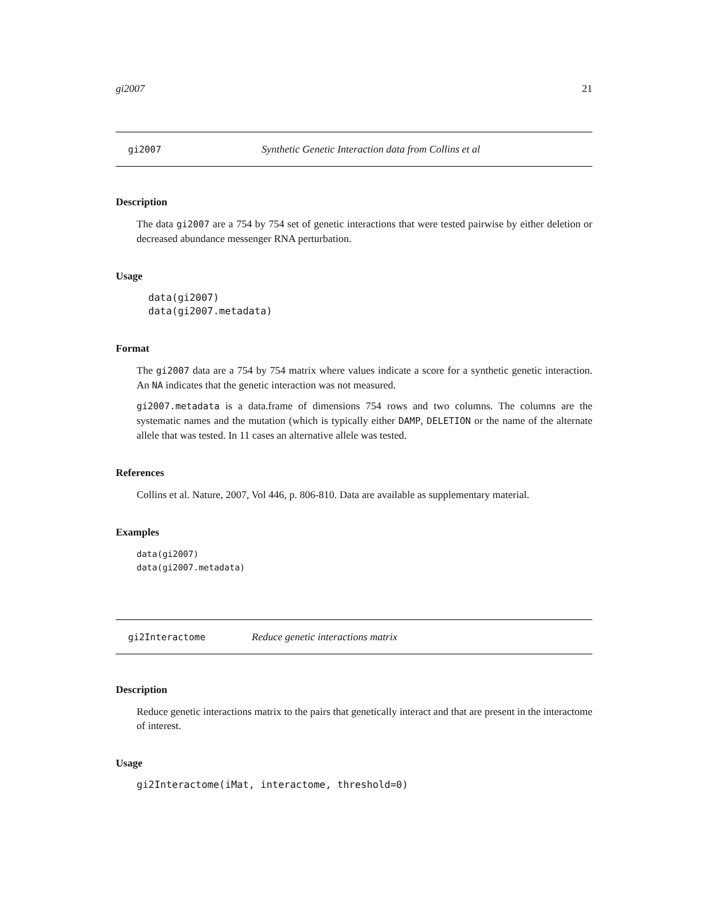gi2007 21
gi2007 Synthetic Genetic Interaction data from Collins et al
Description
The data gi2007 are a 754 by 754 set of genetic interactions that were tested pairwise by either deletion or decreased abundance messenger RNA perturbation.
Usage
data(gi2007)
data(gi2007.metadata)
Format
The gi2007 data are a 754 by 754 matrix where values indicate a score for a synthetic genetic interaction. An NA indicates that the genetic interaction was not measured.
gi2007.metadata is a data.frame of dimensions 754 rows and two columns. The columns are the systematic names and the mutation (which is typically either DAMP, DELETION or the name of the alternate allele that was tested. In 11 cases an alternative allele was tested.
References
Collins et al. Nature, 2007, Vol 446, p. 806-810. Data are available as supplementary material.
Examples
data(gi2007)
data(gi2007.metadata)
gi2Interactome Reduce genetic interactions matrix
Description
Reduce genetic interactions matrix to the pairs that genetically interact and that are present in the interactome of interest.
Usage
gi2Interactome(iMat, interactome, threshold=0)